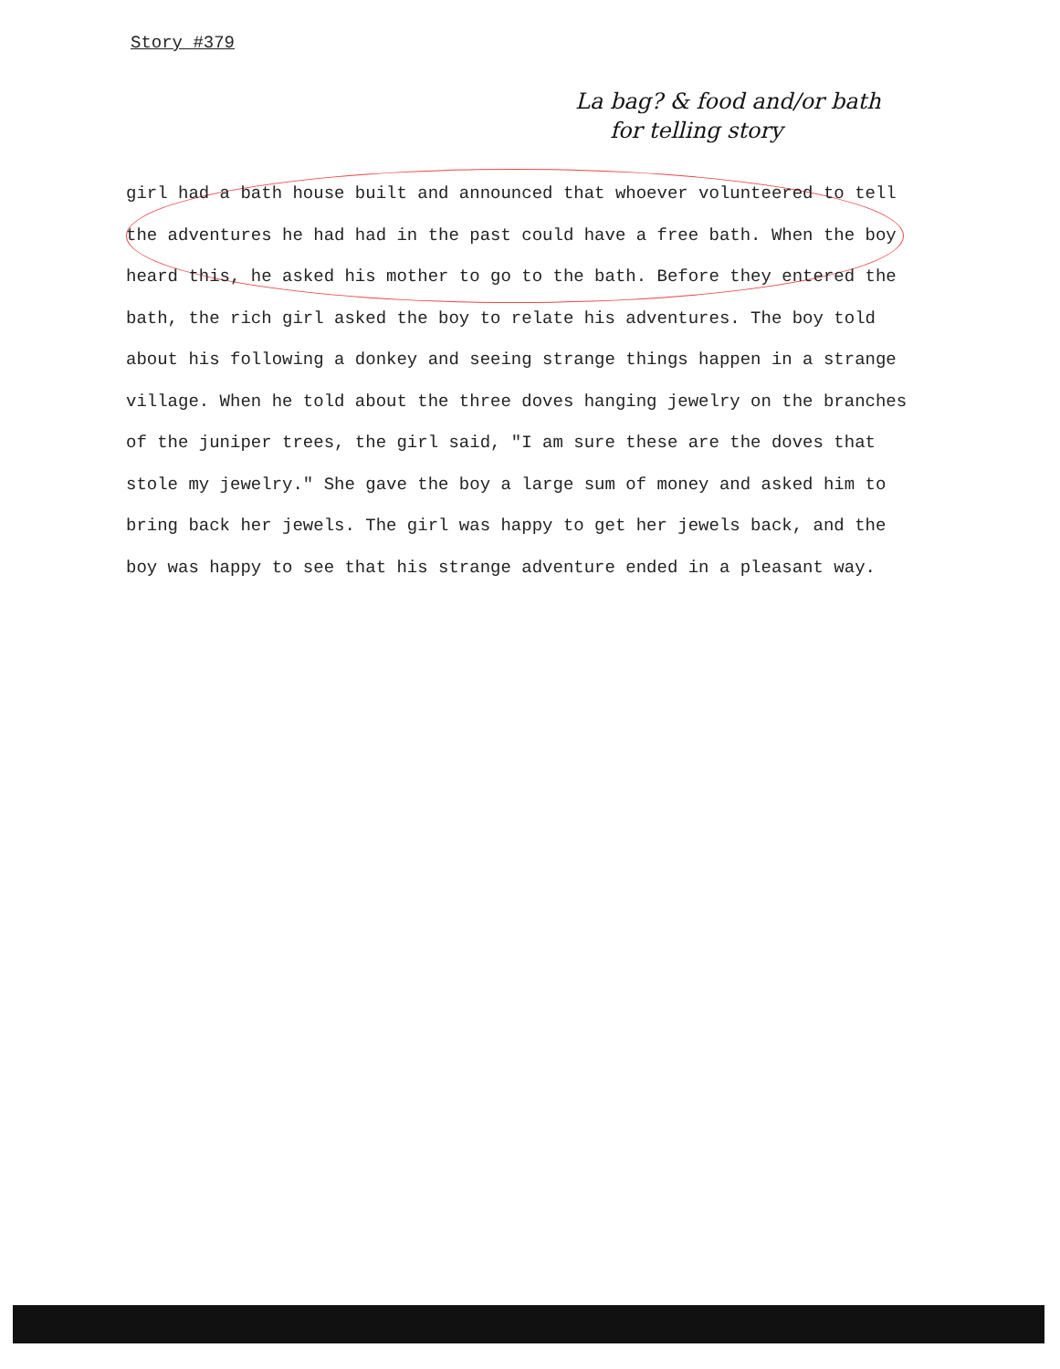Story #379
La bag? & food and/or bath
for telling story
girl had a bath house built and announced that whoever volunteered to tell the adventures he had had in the past could have a free bath. When the boy heard this, he asked his mother to go to the bath. Before they entered the bath, the rich girl asked the boy to relate his adventures. The boy told about his following a donkey and seeing strange things happen in a strange village. When he told about the three doves hanging jewelry on the branches of the juniper trees, the girl said, "I am sure these are the doves that stole my jewelry." She gave the boy a large sum of money and asked him to bring back her jewels. The girl was happy to get her jewels back, and the boy was happy to see that his strange adventure ended in a pleasant way.